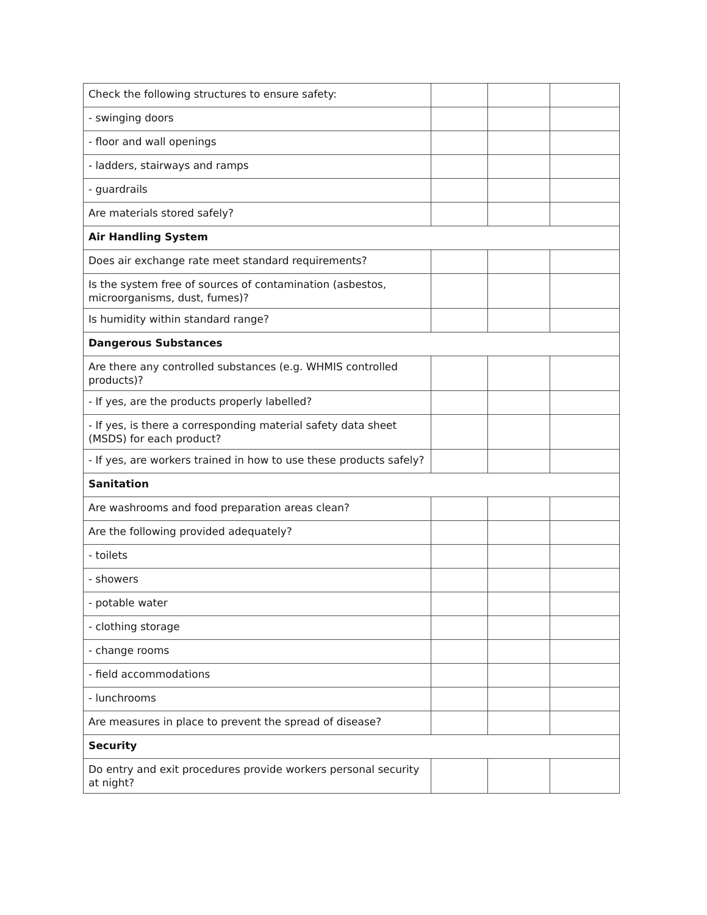| Check the following structures to ensure safety: | | | |
| - swinging doors | | | |
| - floor and wall openings | | | |
| - ladders, stairways and ramps | | | |
| - guardrails | | | |
| Are materials stored safely? | | | |
| Air Handling System | | | |
| Does air exchange rate meet standard requirements? | | | |
| Is the system free of sources of contamination (asbestos, microorganisms, dust, fumes)? | | | |
| Is humidity within standard range? | | | |
| Dangerous Substances | | | |
| Are there any controlled substances (e.g. WHMIS controlled products)? | | | |
| - If yes, are the products properly labelled? | | | |
| - If yes, is there a corresponding material safety data sheet (MSDS) for each product? | | | |
| - If yes, are workers trained in how to use these products safely? | | | |
| Sanitation | | | |
| Are washrooms and food preparation areas clean? | | | |
| Are the following provided adequately? | | | |
| - toilets | | | |
| - showers | | | |
| - potable water | | | |
| - clothing storage | | | |
| - change rooms | | | |
| - field accommodations | | | |
| - lunchrooms | | | |
| Are measures in place to prevent the spread of disease? | | | |
| Security | | | |
| Do entry and exit procedures provide workers personal security at night? | | | |